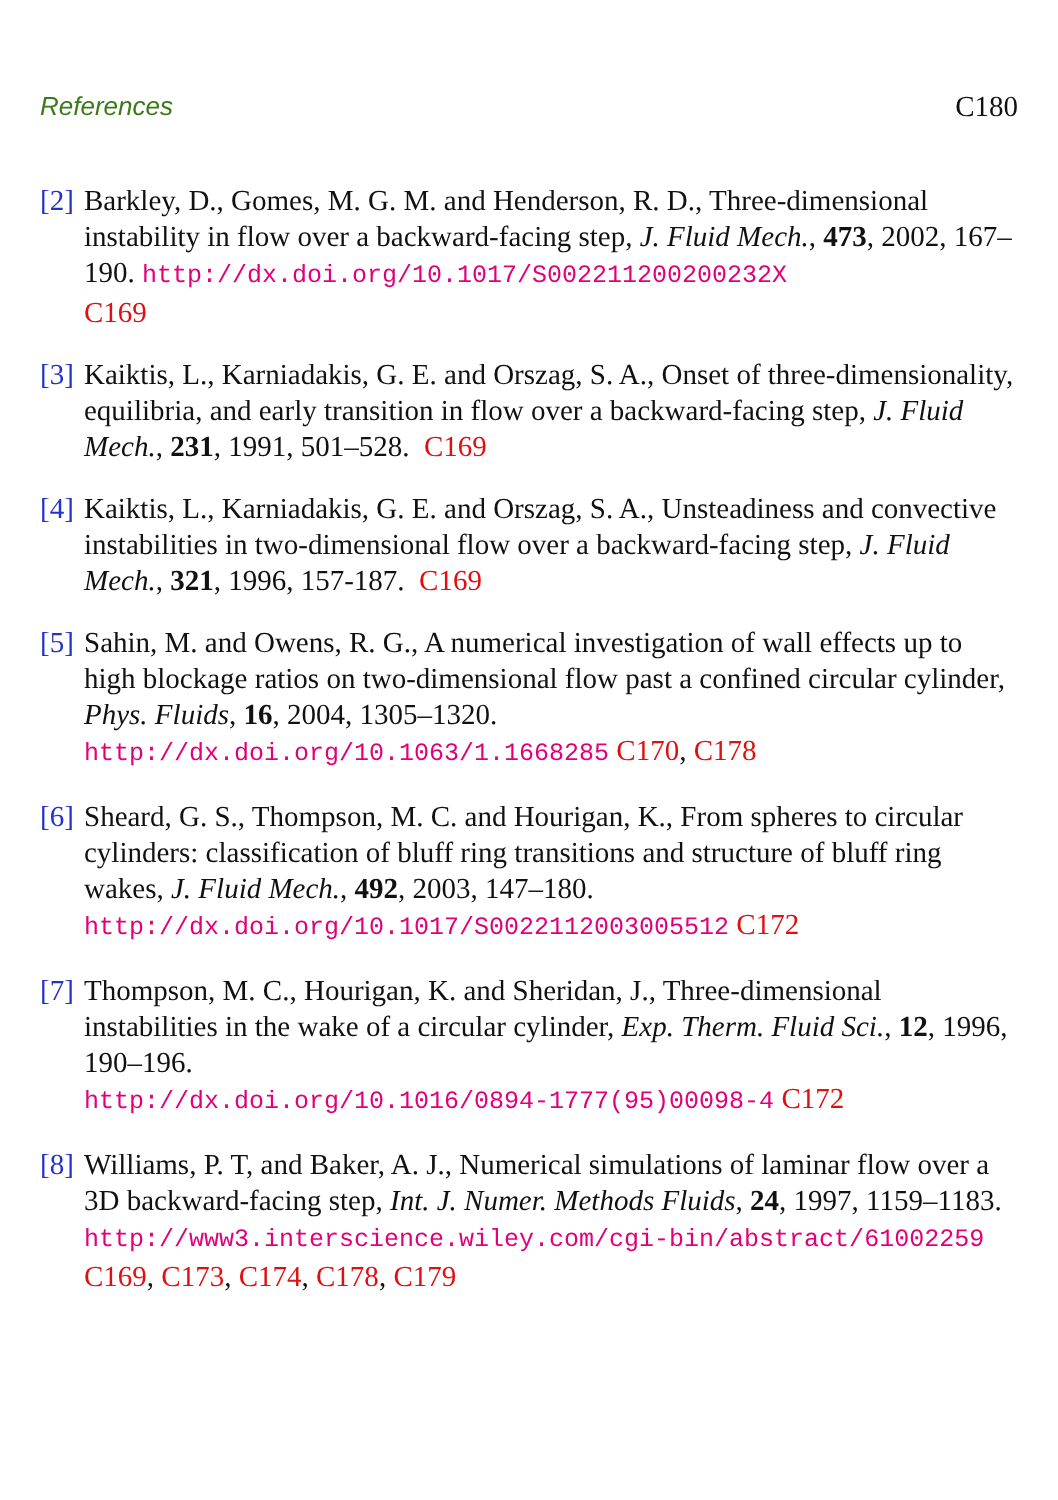References C180
[2]
Barkley, D., Gomes, M. G. M. and Henderson, R. D., Three-dimensional instability in flow over a backward-facing step, J. Fluid Mech., 473, 2002, 167–190. http://dx.doi.org/10.1017/S002211200200232X
C169
[3]
Kaiktis, L., Karniadakis, G. E. and Orszag, S. A., Onset of three-dimensionality, equilibria, and early transition in flow over a backward-facing step, J. Fluid Mech., 231, 1991, 501–528. C169
[4]
Kaiktis, L., Karniadakis, G. E. and Orszag, S. A., Unsteadiness and convective instabilities in two-dimensional flow over a backward-facing step, J. Fluid Mech., 321, 1996, 157-187. C169
[5]
Sahin, M. and Owens, R. G., A numerical investigation of wall effects up to high blockage ratios on two-dimensional flow past a confined circular cylinder, Phys. Fluids, 16, 2004, 1305–1320.
http://dx.doi.org/10.1063/1.1668285 C170, C178
[6]
Sheard, G. S., Thompson, M. C. and Hourigan, K., From spheres to circular cylinders: classification of bluff ring transitions and structure of bluff ring wakes, J. Fluid Mech., 492, 2003, 147–180.
http://dx.doi.org/10.1017/S0022112003005512 C172
[7]
Thompson, M. C., Hourigan, K. and Sheridan, J., Three-dimensional instabilities in the wake of a circular cylinder, Exp. Therm. Fluid Sci., 12, 1996, 190–196.
http://dx.doi.org/10.1016/0894-1777(95)00098-4 C172
[8]
Williams, P. T, and Baker, A. J., Numerical simulations of laminar flow over a 3D backward-facing step, Int. J. Numer. Methods Fluids, 24, 1997, 1159–1183.
http://www3.interscience.wiley.com/cgi-bin/abstract/61002259
C169, C173, C174, C178, C179